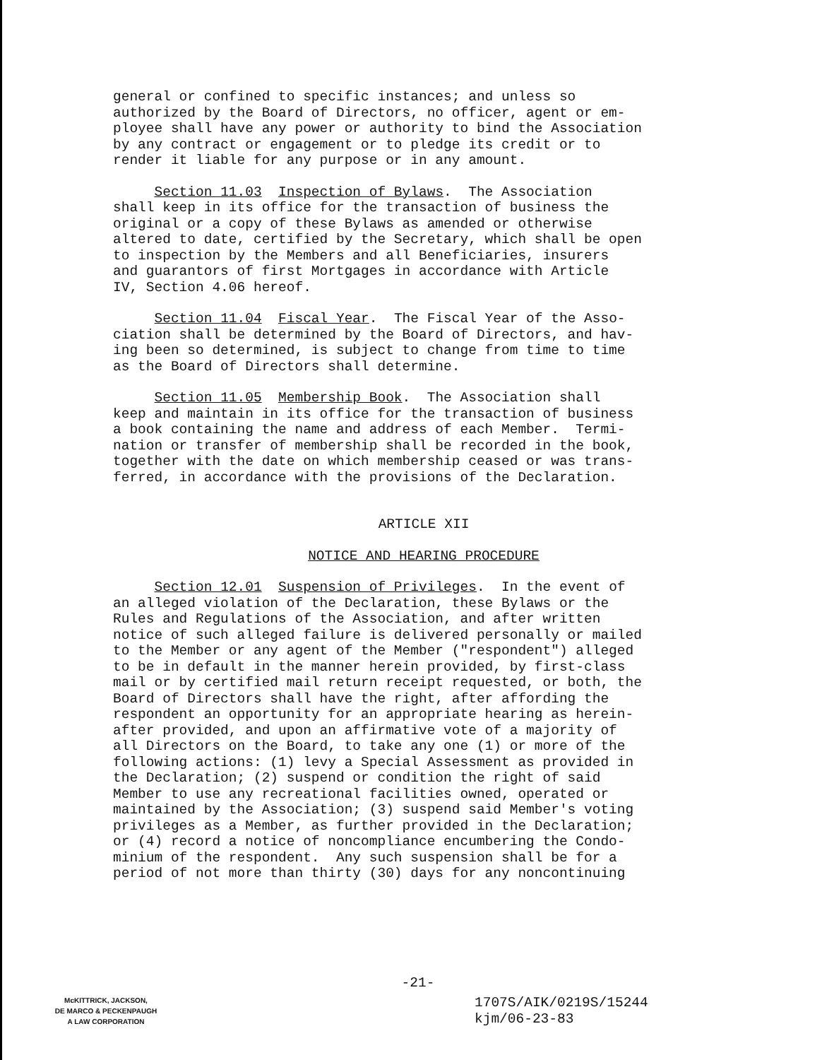general or confined to specific instances; and unless so authorized by the Board of Directors, no officer, agent or em- ployee shall have any power or authority to bind the Association by any contract or engagement or to pledge its credit or to render it liable for any purpose or in any amount.
Section 11.03 Inspection of Bylaws. The Association shall keep in its office for the transaction of business the original or a copy of these Bylaws as amended or otherwise altered to date, certified by the Secretary, which shall be open to inspection by the Members and all Beneficiaries, insurers and guarantors of first Mortgages in accordance with Article IV, Section 4.06 hereof.
Section 11.04 Fiscal Year. The Fiscal Year of the Asso- ciation shall be determined by the Board of Directors, and hav- ing been so determined, is subject to change from time to time as the Board of Directors shall determine.
Section 11.05 Membership Book. The Association shall keep and maintain in its office for the transaction of business a book containing the name and address of each Member. Termi- nation or transfer of membership shall be recorded in the book, together with the date on which membership ceased or was trans- ferred, in accordance with the provisions of the Declaration.
ARTICLE XII
NOTICE AND HEARING PROCEDURE
Section 12.01 Suspension of Privileges. In the event of an alleged violation of the Declaration, these Bylaws or the Rules and Regulations of the Association, and after written notice of such alleged failure is delivered personally or mailed to the Member or any agent of the Member ("respondent") alleged to be in default in the manner herein provided, by first-class mail or by certified mail return receipt requested, or both, the Board of Directors shall have the right, after affording the respondent an opportunity for an appropriate hearing as herein- after provided, and upon an affirmative vote of a majority of all Directors on the Board, to take any one (1) or more of the following actions: (1) levy a Special Assessment as provided in the Declaration; (2) suspend or condition the right of said Member to use any recreational facilities owned, operated or maintained by the Association; (3) suspend said Member's voting privileges as a Member, as further provided in the Declaration; or (4) record a notice of noncompliance encumbering the Condo- minium of the respondent. Any such suspension shall be for a period of not more than thirty (30) days for any noncontinuing
-21-
McKITTRICK, JACKSON,
DE MARCO & PECKENPAUGH
A LAW CORPORATION
1707S/AIK/0219S/15244
kjm/06-23-83